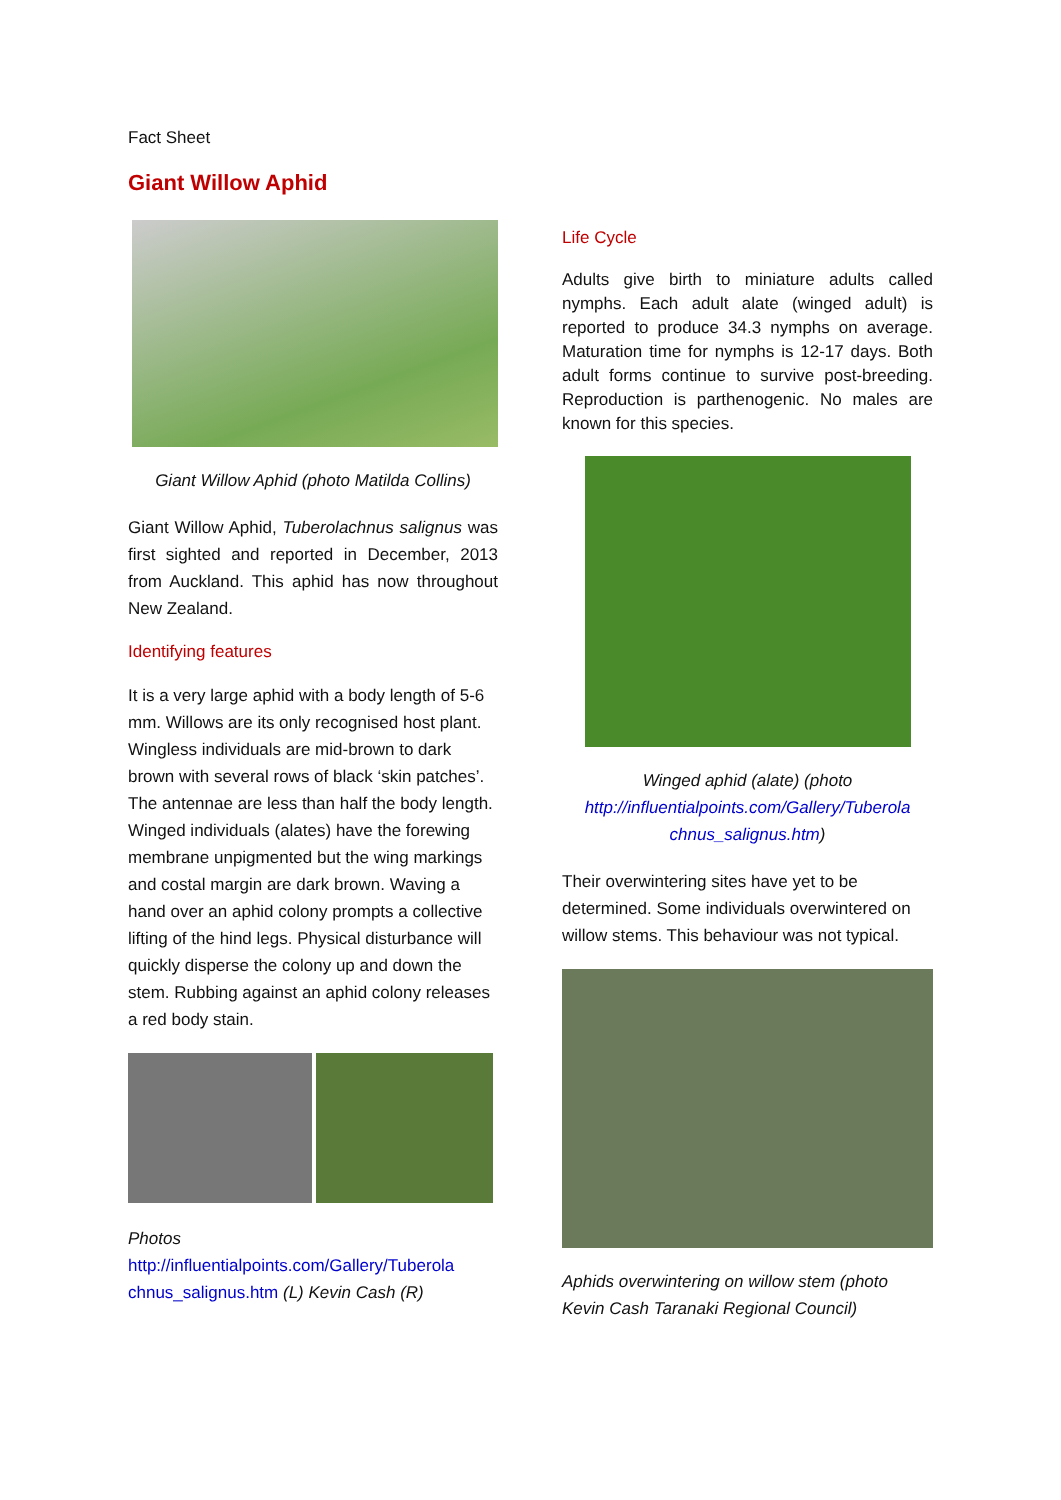Fact Sheet
Giant Willow Aphid
Giant Willow Aphid (photo Matilda Collins)
Giant Willow Aphid, Tuberolachnus salignus was first sighted and reported in December, 2013 from Auckland. This aphid has now throughout New Zealand.
Identifying features
It is a very large aphid with a body length of 5-6 mm. Willows are its only recognised host plant. Wingless individuals are mid-brown to dark brown with several rows of black ‘skin patches’. The antennae are less than half the body length. Winged individuals (alates) have the forewing membrane unpigmented but the wing markings and costal margin are dark brown. Waving a hand over an aphid colony prompts a collective lifting of the hind legs. Physical disturbance will quickly disperse the colony up and down the stem. Rubbing against an aphid colony releases a red body stain.
Photos
http://influentialpoints.com/Gallery/Tuberola chnus_salignus.htm (L) Kevin Cash (R)
Life Cycle
Adults give birth to miniature adults called nymphs. Each adult alate (winged adult) is reported to produce 34.3 nymphs on average. Maturation time for nymphs is 12-17 days. Both adult forms continue to survive post-breeding. Reproduction is parthenogenic. No males are known for this species.
Winged aphid (alate) (photo http://influentialpoints.com/Gallery/Tuberola chnus_salignus.htm)
Their overwintering sites have yet to be determined. Some individuals overwintered on willow stems. This behaviour was not typical.
Aphids overwintering on willow stem (photo Kevin Cash Taranaki Regional Council)